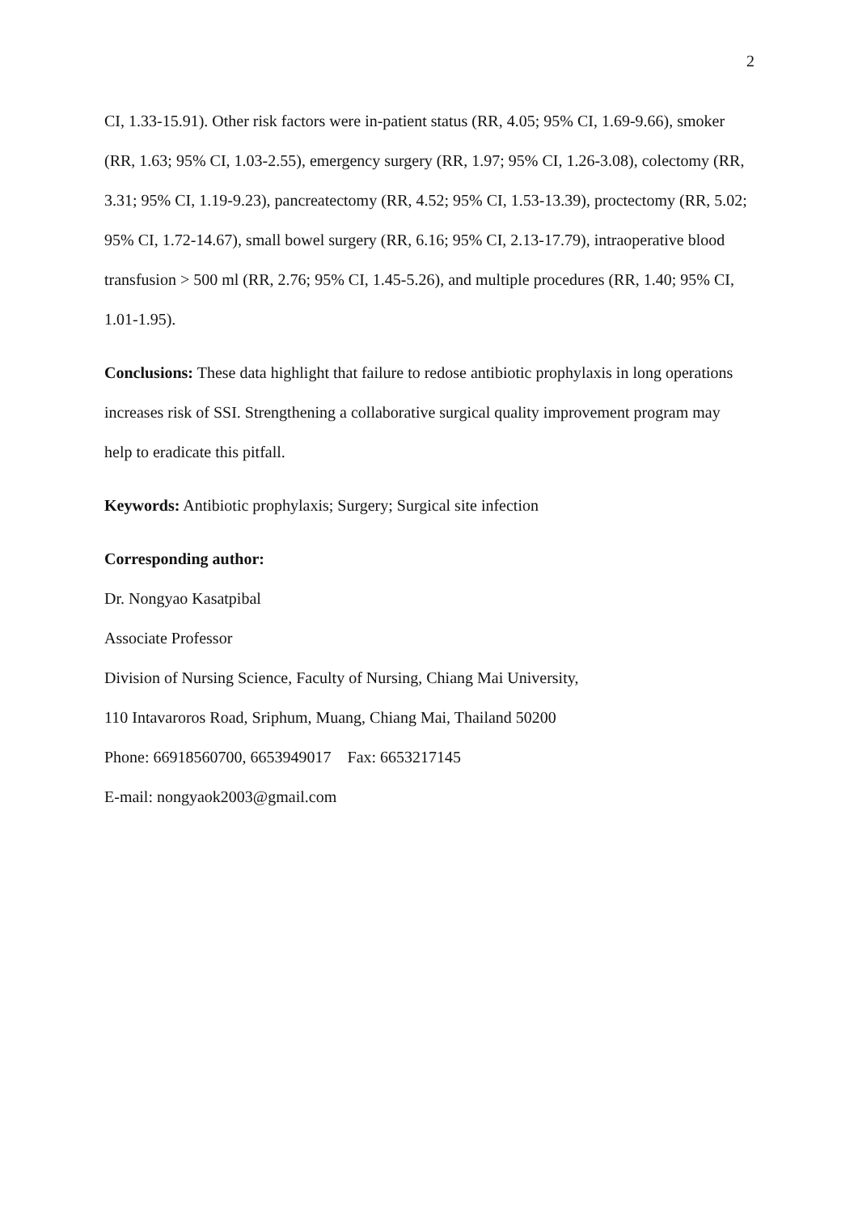2
CI, 1.33-15.91). Other risk factors were in-patient status (RR, 4.05; 95% CI, 1.69-9.66), smoker (RR, 1.63; 95% CI, 1.03-2.55), emergency surgery (RR, 1.97; 95% CI, 1.26-3.08), colectomy (RR, 3.31; 95% CI, 1.19-9.23), pancreatectomy (RR, 4.52; 95% CI, 1.53-13.39), proctectomy (RR, 5.02; 95% CI, 1.72-14.67), small bowel surgery (RR, 6.16; 95% CI, 2.13-17.79), intraoperative blood transfusion > 500 ml (RR, 2.76; 95% CI, 1.45-5.26), and multiple procedures (RR, 1.40; 95% CI, 1.01-1.95).
Conclusions: These data highlight that failure to redose antibiotic prophylaxis in long operations increases risk of SSI. Strengthening a collaborative surgical quality improvement program may help to eradicate this pitfall.
Keywords: Antibiotic prophylaxis; Surgery; Surgical site infection
Corresponding author:
Dr. Nongyao Kasatpibal
Associate Professor
Division of Nursing Science, Faculty of Nursing, Chiang Mai University,
110 Intavaroros Road, Sriphum, Muang, Chiang Mai, Thailand 50200
Phone: 66918560700, 6653949017 Fax: 6653217145
E-mail: nongyaok2003@gmail.com